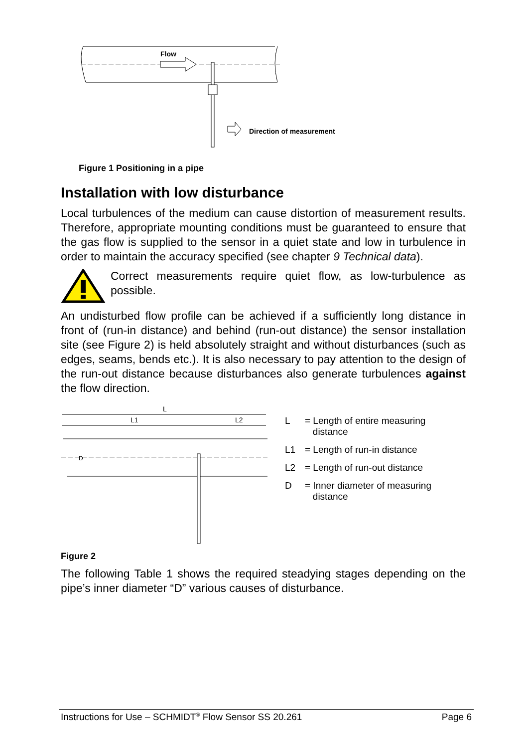Flow
Direction of measurement
Figure 1 Positioning in a pipe
Installation with low disturbance
Local turbulences of the medium can cause distortion of measurement results. Therefore, appropriate mounting conditions must be guaranteed to ensure that the gas flow is supplied to the sensor in a quiet state and low in turbulence in order to maintain the accuracy specified (see chapter 9 Technical data).
Correct measurements require quiet flow, as low-turbulence as possible.
An undisturbed flow profile can be achieved if a sufficiently long distance in front of (run-in distance) and behind (run-out distance) the sensor installation site (see Figure 2) is held absolutely straight and without disturbances (such as edges, seams, bends etc.). It is also necessary to pay attention to the design of the run-out distance because disturbances also generate turbulences against the flow direction.
L
L1
L2
D
L = Length of entire measuring
distance
L1 = Length of run-in distance
L2 = Length of run-out distance
D = Inner diameter of measuring
distance
Figure 2
The following Table 1 shows the required steadying stages depending on the pipe’s inner diameter “D” various causes of disturbance.
Instructions for Use – SCHMIDT<sup>®</sup> Flow Sensor SS 20.261 Page 6